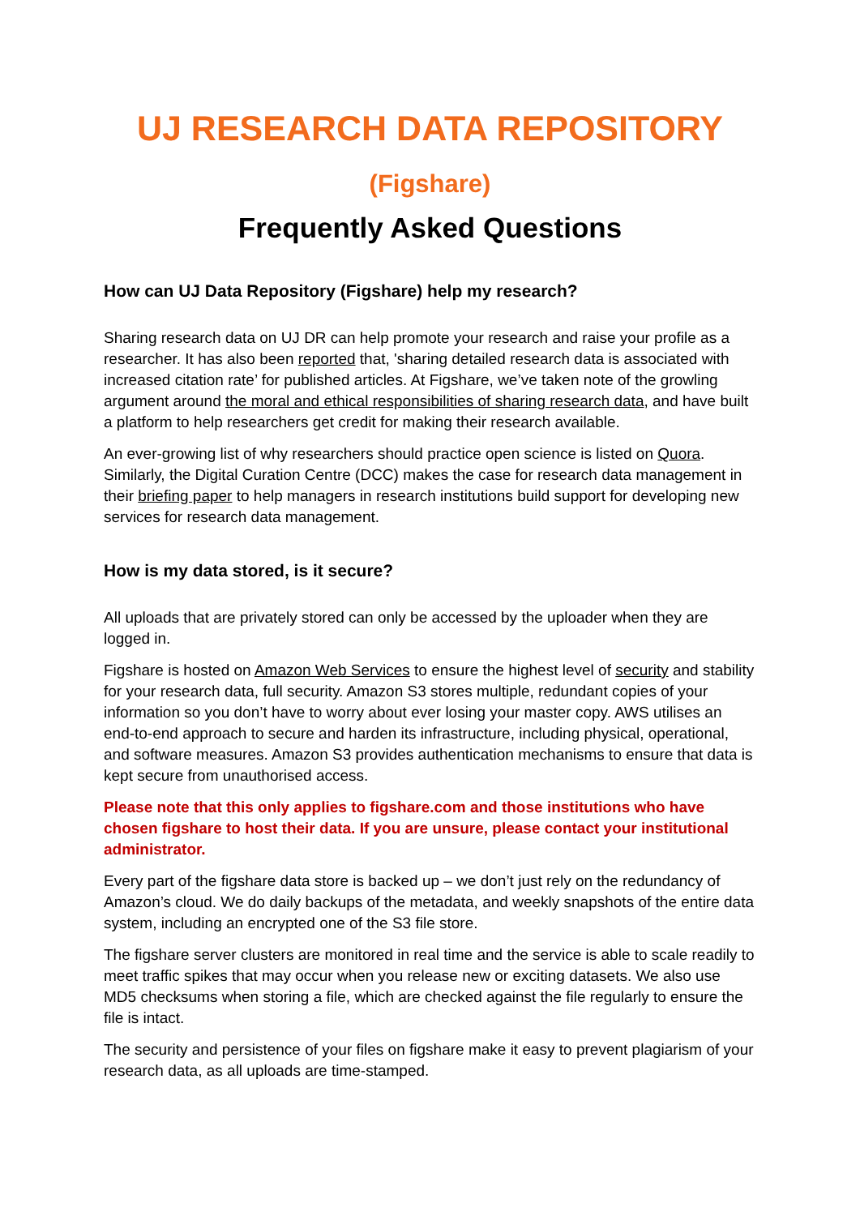UJ RESEARCH DATA REPOSITORY
(Figshare)
Frequently Asked Questions
How can UJ Data Repository (Figshare) help my research?
Sharing research data on UJ DR can help promote your research and raise your profile as a researcher. It has also been reported that, 'sharing detailed research data is associated with increased citation rate’ for published articles. At Figshare, we’ve taken note of the growling argument around the moral and ethical responsibilities of sharing research data, and have built a platform to help researchers get credit for making their research available.
An ever-growing list of why researchers should practice open science is listed on Quora. Similarly, the Digital Curation Centre (DCC) makes the case for research data management in their briefing paper to help managers in research institutions build support for developing new services for research data management.
How is my data stored, is it secure?
All uploads that are privately stored can only be accessed by the uploader when they are logged in.
Figshare is hosted on Amazon Web Services to ensure the highest level of security and stability for your research data, full security. Amazon S3 stores multiple, redundant copies of your information so you don’t have to worry about ever losing your master copy. AWS utilises an end-to-end approach to secure and harden its infrastructure, including physical, operational, and software measures. Amazon S3 provides authentication mechanisms to ensure that data is kept secure from unauthorised access.
Please note that this only applies to figshare.com and those institutions who have chosen figshare to host their data. If you are unsure, please contact your institutional administrator.
Every part of the figshare data store is backed up – we don’t just rely on the redundancy of Amazon’s cloud. We do daily backups of the metadata, and weekly snapshots of the entire data system, including an encrypted one of the S3 file store.
The figshare server clusters are monitored in real time and the service is able to scale readily to meet traffic spikes that may occur when you release new or exciting datasets. We also use MD5 checksums when storing a file, which are checked against the file regularly to ensure the file is intact.
The security and persistence of your files on figshare make it easy to prevent plagiarism of your research data, as all uploads are time-stamped.